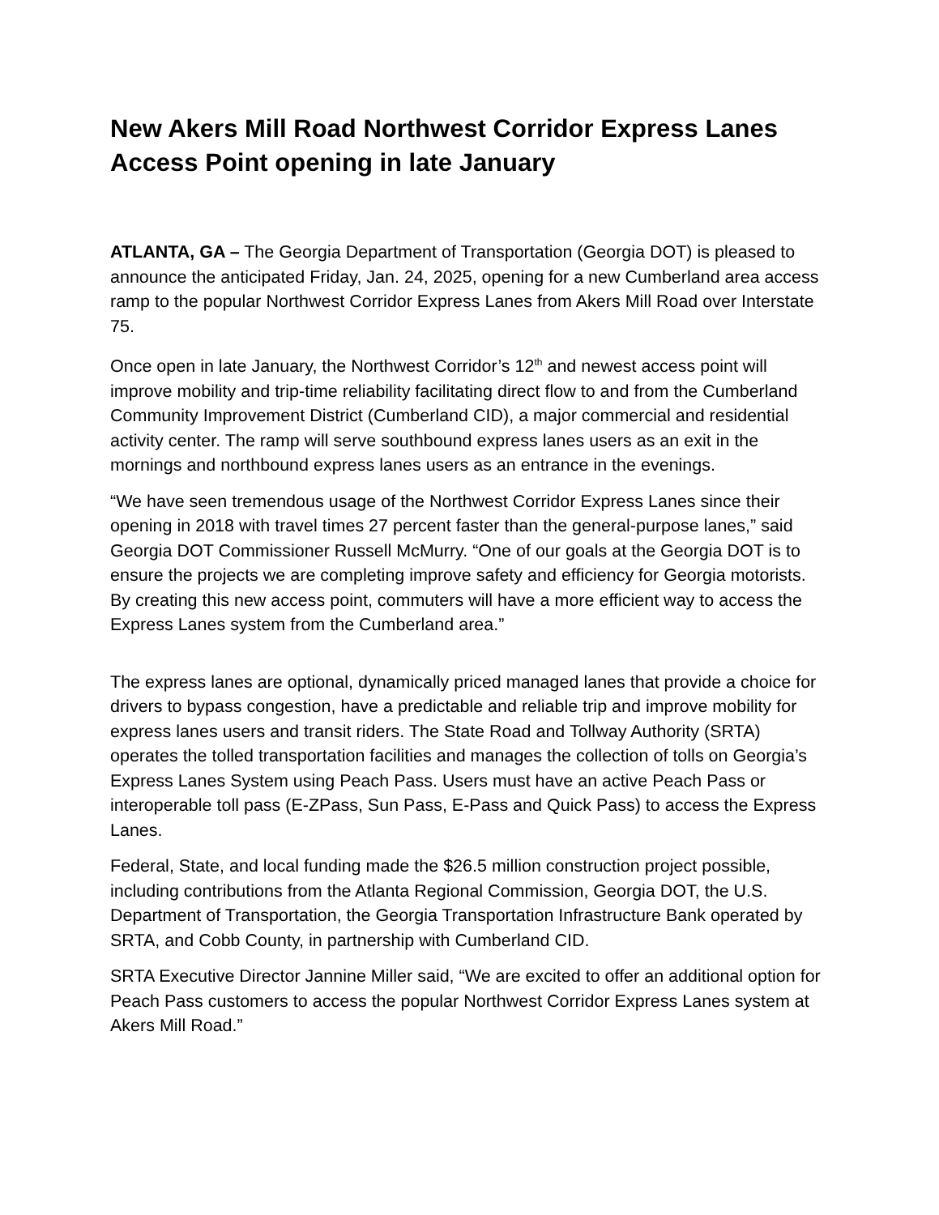New Akers Mill Road Northwest Corridor Express Lanes Access Point opening in late January
ATLANTA, GA – The Georgia Department of Transportation (Georgia DOT) is pleased to announce the anticipated Friday, Jan. 24, 2025, opening for a new Cumberland area access ramp to the popular Northwest Corridor Express Lanes from Akers Mill Road over Interstate 75.
Once open in late January, the Northwest Corridor’s 12<sup>th</sup> and newest access point will improve mobility and trip-time reliability facilitating direct flow to and from the Cumberland Community Improvement District (Cumberland CID), a major commercial and residential activity center. The ramp will serve southbound express lanes users as an exit in the mornings and northbound express lanes users as an entrance in the evenings.
“We have seen tremendous usage of the Northwest Corridor Express Lanes since their opening in 2018 with travel times 27 percent faster than the general-purpose lanes,” said Georgia DOT Commissioner Russell McMurry. “One of our goals at the Georgia DOT is to ensure the projects we are completing improve safety and efficiency for Georgia motorists. By creating this new access point, commuters will have a more efficient way to access the Express Lanes system from the Cumberland area.”
The express lanes are optional, dynamically priced managed lanes that provide a choice for drivers to bypass congestion, have a predictable and reliable trip and improve mobility for express lanes users and transit riders. The State Road and Tollway Authority (SRTA) operates the tolled transportation facilities and manages the collection of tolls on Georgia’s Express Lanes System using Peach Pass. Users must have an active Peach Pass or interoperable toll pass (E-ZPass, Sun Pass, E-Pass and Quick Pass) to access the Express Lanes.
Federal, State, and local funding made the $26.5 million construction project possible, including contributions from the Atlanta Regional Commission, Georgia DOT, the U.S. Department of Transportation, the Georgia Transportation Infrastructure Bank operated by SRTA, and Cobb County, in partnership with Cumberland CID.
SRTA Executive Director Jannine Miller said, “We are excited to offer an additional option for Peach Pass customers to access the popular Northwest Corridor Express Lanes system at Akers Mill Road.”